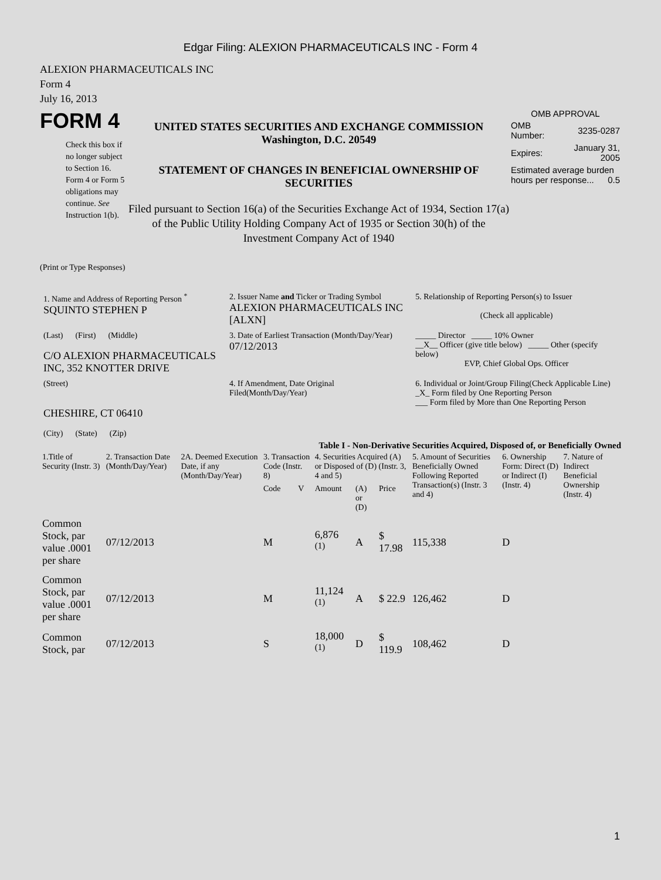Edgar Filing: ALEXION PHARMACEUTICALS INC - Form 4
ALEXION PHARMACEUTICALS INC
Form 4
July 16, 2013
FORM 4
Check this box if no longer subject to Section 16. Form 4 or Form 5 obligations may continue. See Instruction 1(b).
UNITED STATES SECURITIES AND EXCHANGE COMMISSION
Washington, D.C. 20549
STATEMENT OF CHANGES IN BENEFICIAL OWNERSHIP OF SECURITIES
Filed pursuant to Section 16(a) of the Securities Exchange Act of 1934, Section 17(a) of the Public Utility Holding Company Act of 1935 or Section 30(h) of the Investment Company Act of 1940
OMB APPROVAL
| OMB Number: | 3235-0287 |
| Expires: | January 31, 2005 |
| Estimated average burden hours per response... 0.5 | |
(Print or Type Responses)
| 1. Name and Address of Reporting Person <sup>*</sup> SQUINTO STEPHEN P | 2. Issuer Name and Ticker or Trading Symbol ALEXION PHARMACEUTICALS INC [ALXN] | 5. Relationship of Reporting Person(s) to Issuer (Check all applicable) |
| (Last) (First) (Middle) C/O ALEXION PHARMACEUTICALS INC, 352 KNOTTER DRIVE | 3. Date of Earliest Transaction (Month/Day/Year) 07/12/2013 | _____ Director _____ 10% Owner __X__ Officer (give title below) _____ Other (specify below) EVP, Chief Global Ops. Officer |
| (Street) CHESHIRE, CT 06410 (City) (State) (Zip) | 4. If Amendment, Date Original Filed(Month/Day/Year) | 6. Individual or Joint/Group Filing(Check Applicable Line) _X_ Form filed by One Reporting Person ___ Form filed by More than One Reporting Person |
Table I - Non-Derivative Securities Acquired, Disposed of, or Beneficially Owned
| 1.Title of Security (Instr. 3) | 2. Transaction Date (Month/Day/Year) | 2A. Deemed Execution Date, if any (Month/Day/Year) | 3. Transaction Code (Instr. 8) | | 4. Securities Acquired (A) or Disposed of (D) (Instr. 3, 4 and 5) | | | 5. Amount of Securities Beneficially Owned Following Reported Transaction(s) (Instr. 3 and 4) | 6. Ownership Form: Direct (D) or Indirect (I) (Instr. 4) | 7. Nature of Indirect Beneficial Ownership (Instr. 4) |
| --- | --- | --- | --- | --- | --- | --- | --- | --- | --- | --- |
| | | | Code | V | Amount | (A) or (D) | Price | | | |
| Common Stock, par value .0001 per share | 07/12/2013 | | M | | 6,876 <sup>(1)</sup> | A | $ 17.98 | 115,338 | D | |
| Common Stock, par value .0001 per share | 07/12/2013 | | M | | 11,124 <sup>(1)</sup> | A | $ 22.9 | 126,462 | D | |
| Common Stock, par | 07/12/2013 | | S | | 18,000 <sup>(1)</sup> | D | $ 119.9 | 108,462 | D | |
1